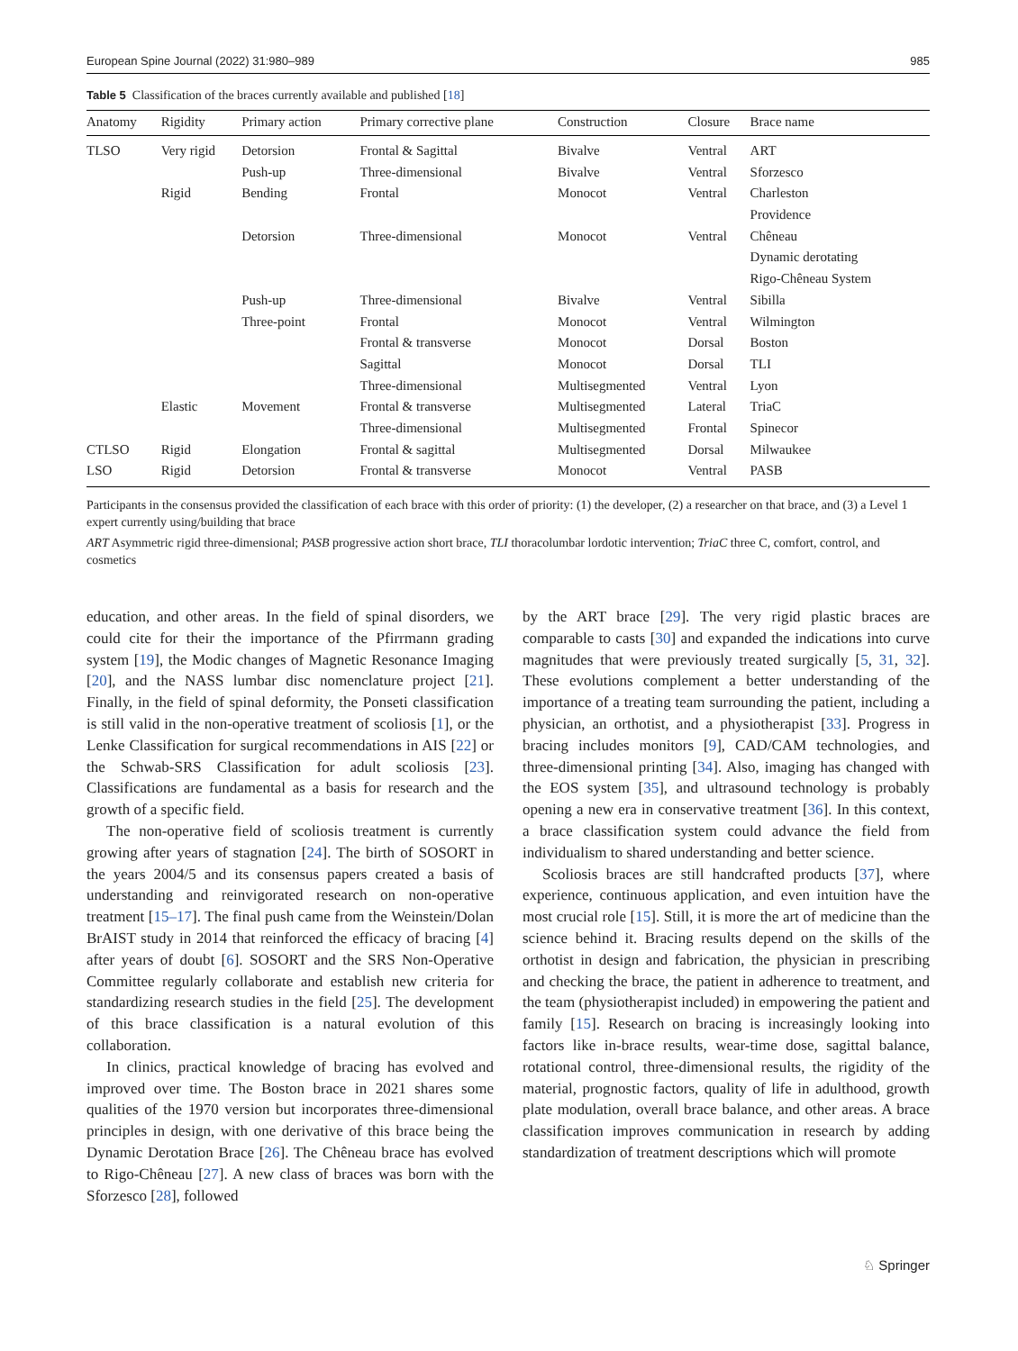European Spine Journal (2022) 31:980–989 985
Table 5 Classification of the braces currently available and published [18]
| Anatomy | Rigidity | Primary action | Primary corrective plane | Construction | Closure | Brace name |
| --- | --- | --- | --- | --- | --- | --- |
| TLSO | Very rigid | Detorsion | Frontal & Sagittal | Bivalve | Ventral | ART |
| | | Push-up | Three-dimensional | Bivalve | Ventral | Sforzesco |
| | Rigid | Bending | Frontal | Monocot | Ventral | Charleston |
| | | | | | | Providence |
| | | Detorsion | Three-dimensional | Monocot | Ventral | Chêneau |
| | | | | | | Dynamic derotating |
| | | | | | | Rigo-Chêneau System |
| | | Push-up | Three-dimensional | Bivalve | Ventral | Sibilla |
| | | Three-point | Frontal | Monocot | Ventral | Wilmington |
| | | | Frontal & transverse | Monocot | Dorsal | Boston |
| | | | Sagittal | Monocot | Dorsal | TLI |
| | | | Three-dimensional | Multisegmented | Ventral | Lyon |
| | Elastic | Movement | Frontal & transverse | Multisegmented | Lateral | TriaC |
| | | | Three-dimensional | Multisegmented | Frontal | Spinecor |
| CTLSO | Rigid | Elongation | Frontal & sagittal | Multisegmented | Dorsal | Milwaukee |
| LSO | Rigid | Detorsion | Frontal & transverse | Monocot | Ventral | PASB |
Participants in the consensus provided the classification of each brace with this order of priority: (1) the developer, (2) a researcher on that brace, and (3) a Level 1 expert currently using/building that brace
ART Asymmetric rigid three-dimensional; PASB progressive action short brace, TLI thoracolumbar lordotic intervention; TriaC three C, comfort, control, and cosmetics
education, and other areas. In the field of spinal disorders, we could cite for their the importance of the Pfirrmann grading system [19], the Modic changes of Magnetic Resonance Imaging [20], and the NASS lumbar disc nomenclature project [21]. Finally, in the field of spinal deformity, the Ponseti classification is still valid in the non-operative treatment of scoliosis [1], or the Lenke Classification for surgical recommendations in AIS [22] or the Schwab-SRS Classification for adult scoliosis [23]. Classifications are fundamental as a basis for research and the growth of a specific field.
The non-operative field of scoliosis treatment is currently growing after years of stagnation [24]. The birth of SOSORT in the years 2004/5 and its consensus papers created a basis of understanding and reinvigorated research on non-operative treatment [15–17]. The final push came from the Weinstein/Dolan BrAIST study in 2014 that reinforced the efficacy of bracing [4] after years of doubt [6]. SOSORT and the SRS Non-Operative Committee regularly collaborate and establish new criteria for standardizing research studies in the field [25]. The development of this brace classification is a natural evolution of this collaboration.
In clinics, practical knowledge of bracing has evolved and improved over time. The Boston brace in 2021 shares some qualities of the 1970 version but incorporates three-dimensional principles in design, with one derivative of this brace being the Dynamic Derotation Brace [26]. The Chêneau brace has evolved to Rigo-Chêneau [27]. A new class of braces was born with the Sforzesco [28], followed
by the ART brace [29]. The very rigid plastic braces are comparable to casts [30] and expanded the indications into curve magnitudes that were previously treated surgically [5, 31, 32]. These evolutions complement a better understanding of the importance of a treating team surrounding the patient, including a physician, an orthotist, and a physiotherapist [33]. Progress in bracing includes monitors [9], CAD/CAM technologies, and three-dimensional printing [34]. Also, imaging has changed with the EOS system [35], and ultrasound technology is probably opening a new era in conservative treatment [36]. In this context, a brace classification system could advance the field from individualism to shared understanding and better science.
Scoliosis braces are still handcrafted products [37], where experience, continuous application, and even intuition have the most crucial role [15]. Still, it is more the art of medicine than the science behind it. Bracing results depend on the skills of the orthotist in design and fabrication, the physician in prescribing and checking the brace, the patient in adherence to treatment, and the team (physiotherapist included) in empowering the patient and family [15]. Research on bracing is increasingly looking into factors like in-brace results, wear-time dose, sagittal balance, rotational control, three-dimensional results, the rigidity of the material, prognostic factors, quality of life in adulthood, growth plate modulation, overall brace balance, and other areas. A brace classification improves communication in research by adding standardization of treatment descriptions which will promote
♘ Springer